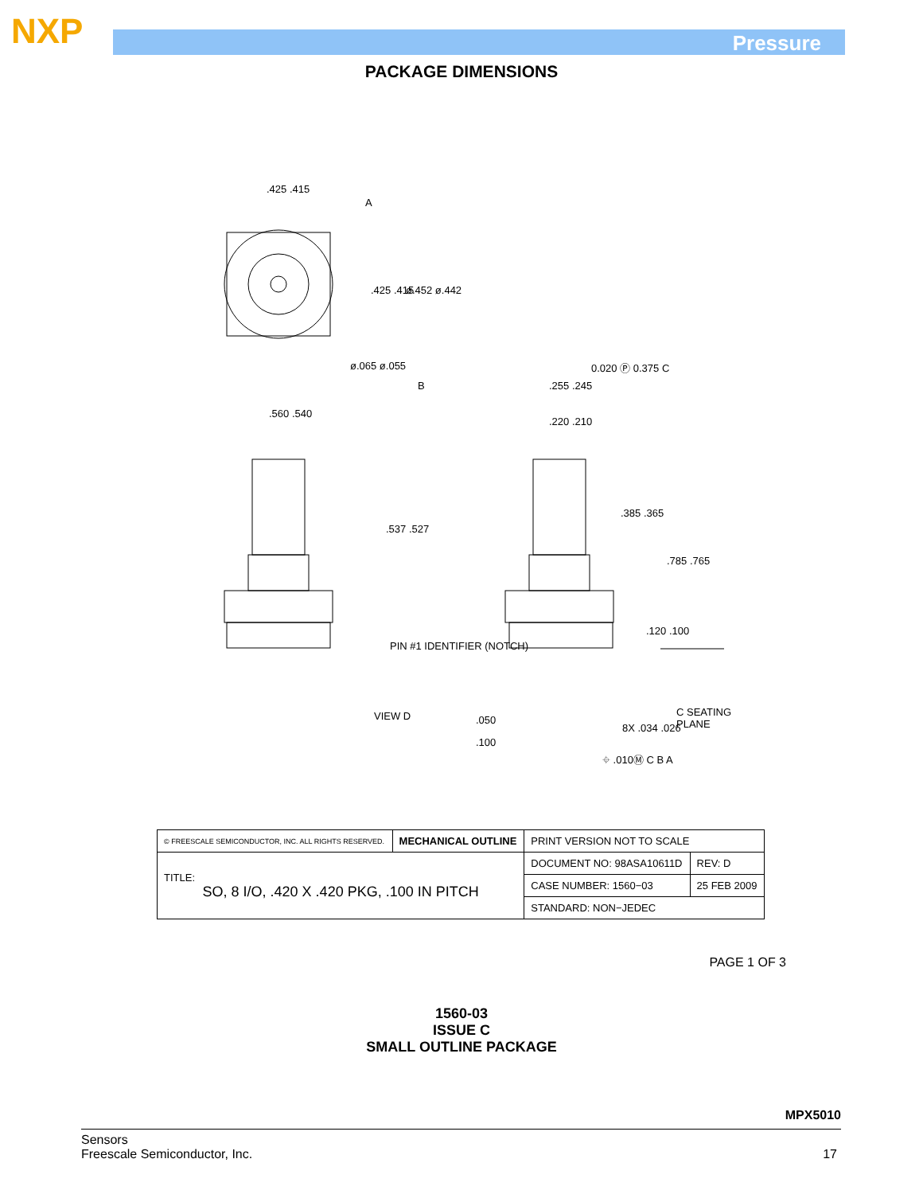NXP Pressure
PACKAGE DIMENSIONS
.425 .415
.425 .415 ø.452 ø.442
ø.065 ø.055
.560 .540
.537 .527
0.020 Ⓟ 0.375 C
.255 .245
.220 .210
.385 .365
.785 .765
.120 .100
PIN #1 IDENTIFIER (NOTCH)
VIEW D C SEATING PLANE
.050
.100
8X .034 .026
⌖ .010Ⓜ C B A
A
B
| © FREESCALE SEMICONDUCTOR, INC. ALL RIGHTS RESERVED. | MECHANICAL OUTLINE | PRINT VERSION NOT TO SCALE | |
| TITLE: SO, 8 I/O, .420 X .420 PKG, .100 IN PITCH | | DOCUMENT NO: 98ASA10611D | REV: D |
| | | CASE NUMBER: 1560−03 | 25 FEB 2009 |
| | | STANDARD: NON−JEDEC | |
PAGE 1 OF 3
1560-03
ISSUE C
SMALL OUTLINE PACKAGE
MPX5010
Sensors
Freescale Semiconductor, Inc.
17